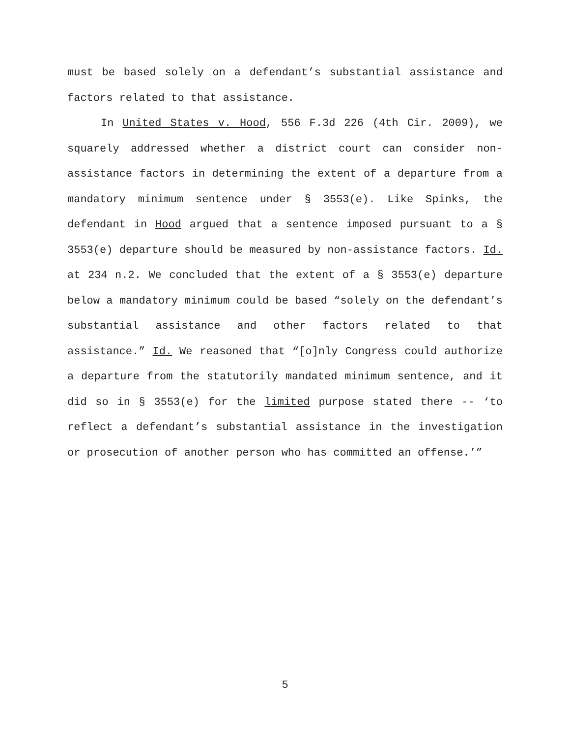must be based solely on a defendant’s substantial assistance and factors related to that assistance.
In United States v. Hood, 556 F.3d 226 (4th Cir. 2009), we squarely addressed whether a district court can consider non-assistance factors in determining the extent of a departure from a mandatory minimum sentence under § 3553(e). Like Spinks, the defendant in Hood argued that a sentence imposed pursuant to a § 3553(e) departure should be measured by non-assistance factors. Id. at 234 n.2. We concluded that the extent of a § 3553(e) departure below a mandatory minimum could be based “solely on the defendant’s substantial assistance and other factors related to that assistance.” Id. We reasoned that “[o]nly Congress could authorize a departure from the statutorily mandated minimum sentence, and it did so in § 3553(e) for the limited purpose stated there -- ‘to reflect a defendant’s substantial assistance in the investigation or prosecution of another person who has committed an offense.’”
5